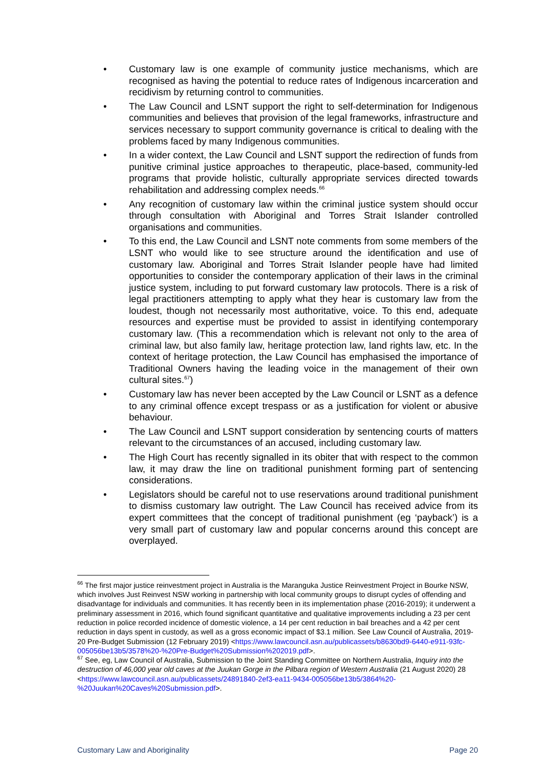• Customary law is one example of community justice mechanisms, which are recognised as having the potential to reduce rates of Indigenous incarceration and recidivism by returning control to communities.
• The Law Council and LSNT support the right to self-determination for Indigenous communities and believes that provision of the legal frameworks, infrastructure and services necessary to support community governance is critical to dealing with the problems faced by many Indigenous communities.
• In a wider context, the Law Council and LSNT support the redirection of funds from punitive criminal justice approaches to therapeutic, place-based, community-led programs that provide holistic, culturally appropriate services directed towards rehabilitation and addressing complex needs.<sup>66</sup>
• Any recognition of customary law within the criminal justice system should occur through consultation with Aboriginal and Torres Strait Islander controlled organisations and communities.
• To this end, the Law Council and LSNT note comments from some members of the LSNT who would like to see structure around the identification and use of customary law. Aboriginal and Torres Strait Islander people have had limited opportunities to consider the contemporary application of their laws in the criminal justice system, including to put forward customary law protocols. There is a risk of legal practitioners attempting to apply what they hear is customary law from the loudest, though not necessarily most authoritative, voice. To this end, adequate resources and expertise must be provided to assist in identifying contemporary customary law. (This a recommendation which is relevant not only to the area of criminal law, but also family law, heritage protection law, land rights law, etc. In the context of heritage protection, the Law Council has emphasised the importance of Traditional Owners having the leading voice in the management of their own cultural sites.<sup>67</sup>)
• Customary law has never been accepted by the Law Council or LSNT as a defence to any criminal offence except trespass or as a justification for violent or abusive behaviour.
• The Law Council and LSNT support consideration by sentencing courts of matters relevant to the circumstances of an accused, including customary law.
• The High Court has recently signalled in its obiter that with respect to the common law, it may draw the line on traditional punishment forming part of sentencing considerations.
• Legislators should be careful not to use reservations around traditional punishment to dismiss customary law outright. The Law Council has received advice from its expert committees that the concept of traditional punishment (eg ‘payback’) is a very small part of customary law and popular concerns around this concept are overplayed.
<sup>66</sup> The first major justice reinvestment project in Australia is the Maranguka Justice Reinvestment Project in Bourke NSW, which involves Just Reinvest NSW working in partnership with local community groups to disrupt cycles of offending and disadvantage for individuals and communities. It has recently been in its implementation phase (2016-2019); it underwent a preliminary assessment in 2016, which found significant quantitative and qualitative improvements including a 23 per cent reduction in police recorded incidence of domestic violence, a 14 per cent reduction in bail breaches and a 42 per cent reduction in days spent in custody, as well as a gross economic impact of $3.1 million. See Law Council of Australia, 2019-20 Pre-Budget Submission (12 February 2019) <https://www.lawcouncil.asn.au/publicassets/b8630bd9-6440-e911-93fc-005056be13b5/3578%20-%20Pre-Budget%20Submission%202019.pdf>.
<sup>67</sup> See, eg, Law Council of Australia, Submission to the Joint Standing Committee on Northern Australia, Inquiry into the destruction of 46,000 year old caves at the Juukan Gorge in the Pilbara region of Western Australia (21 August 2020) 28 <https://www.lawcouncil.asn.au/publicassets/24891840-2ef3-ea11-9434-005056be13b5/3864%20-%20Juukan%20Caves%20Submission.pdf>.
Customary Law and Aboriginality Page 20